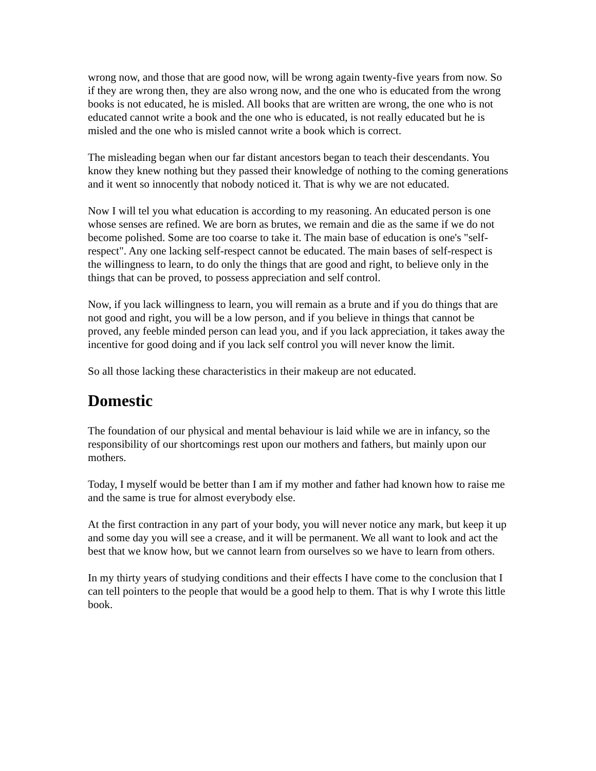wrong now, and those that are good now, will be wrong again twenty-five years from now. So if they are wrong then, they are also wrong now, and the one who is educated from the wrong books is not educated, he is misled. All books that are written are wrong, the one who is not educated cannot write a book and the one who is educated, is not really educated but he is misled and the one who is misled cannot write a book which is correct.
The misleading began when our far distant ancestors began to teach their descendants. You know they knew nothing but they passed their knowledge of nothing to the coming generations and it went so innocently that nobody noticed it. That is why we are not educated.
Now I will tel you what education is according to my reasoning. An educated person is one whose senses are refined. We are born as brutes, we remain and die as the same if we do not become polished. Some are too coarse to take it. The main base of education is one's "self-respect". Any one lacking self-respect cannot be educated. The main bases of self-respect is the willingness to learn, to do only the things that are good and right, to believe only in the things that can be proved, to possess appreciation and self control.
Now, if you lack willingness to learn, you will remain as a brute and if you do things that are not good and right, you will be a low person, and if you believe in things that cannot be proved, any feeble minded person can lead you, and if you lack appreciation, it takes away the incentive for good doing and if you lack self control you will never know the limit.
So all those lacking these characteristics in their makeup are not educated.
Domestic
The foundation of our physical and mental behaviour is laid while we are in infancy, so the responsibility of our shortcomings rest upon our mothers and fathers, but mainly upon our mothers.
Today, I myself would be better than I am if my mother and father had known how to raise me and the same is true for almost everybody else.
At the first contraction in any part of your body, you will never notice any mark, but keep it up and some day you will see a crease, and it will be permanent. We all want to look and act the best that we know how, but we cannot learn from ourselves so we have to learn from others.
In my thirty years of studying conditions and their effects I have come to the conclusion that I can tell pointers to the people that would be a good help to them. That is why I wrote this little book.